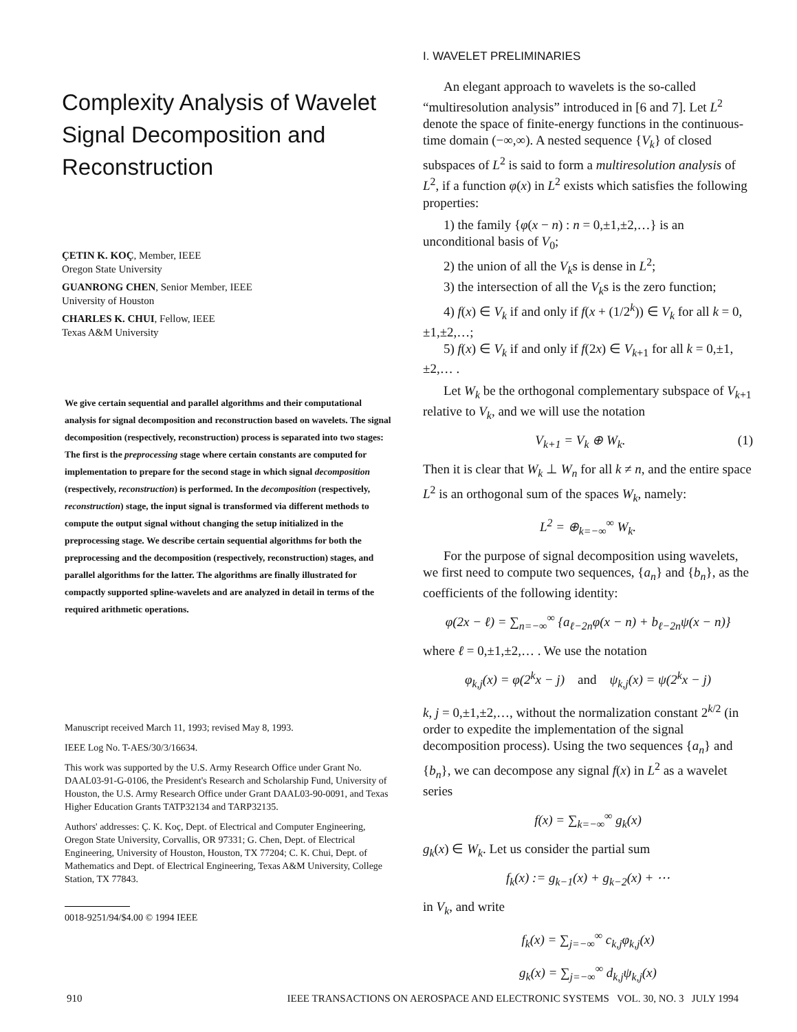Complexity Analysis of Wavelet Signal Decomposition and Reconstruction
ÇETIN K. KOÇ, Member, IEEE
Oregon State University
GUANRONG CHEN, Senior Member, IEEE
University of Houston
CHARLES K. CHUI, Fellow, IEEE
Texas A&M University
We give certain sequential and parallel algorithms and their computational analysis for signal decomposition and reconstruction based on wavelets. The signal decomposition (respectively, reconstruction) process is separated into two stages: The first is the preprocessing stage where certain constants are computed for implementation to prepare for the second stage in which signal decomposition (respectively, reconstruction) is performed. In the decomposition (respectively, reconstruction) stage, the input signal is transformed via different methods to compute the output signal without changing the setup initialized in the preprocessing stage. We describe certain sequential algorithms for both the preprocessing and the decomposition (respectively, reconstruction) stages, and parallel algorithms for the latter. The algorithms are finally illustrated for compactly supported spline-wavelets and are analyzed in detail in terms of the required arithmetic operations.
Manuscript received March 11, 1993; revised May 8, 1993.
IEEE Log No. T-AES/30/3/16634.
This work was supported by the U.S. Army Research Office under Grant No. DAAL03-91-G-0106, the President's Research and Scholarship Fund, University of Houston, the U.S. Army Research Office under Grant DAAL03-90-0091, and Texas Higher Education Grants TATP32134 and TARP32135.
Authors' addresses: Ç. K. Koç, Dept. of Electrical and Computer Engineering, Oregon State University, Corvallis, OR 97331; G. Chen, Dept. of Electrical Engineering, University of Houston, Houston, TX 77204; C. K. Chui, Dept. of Mathematics and Dept. of Electrical Engineering, Texas A&M University, College Station, TX 77843.
0018-9251/94/$4.00 © 1994 IEEE
I. WAVELET PRELIMINARIES
An elegant approach to wavelets is the so-called “multiresolution analysis” introduced in [6 and 7]. Let L<sup>2</sup> denote the space of finite-energy functions in the continuous-time domain (−∞,∞). A nested sequence {V<sub>k</sub>} of closed subspaces of L<sup>2</sup> is said to form a multiresolution analysis of L<sup>2</sup>, if a function φ(x) in L<sup>2</sup> exists which satisfies the following properties:
1) the family {φ(x − n) : n = 0,±1,±2,…} is an unconditional basis of V<sub>0</sub>;
2) the union of all the V<sub>k</sub>s is dense in L<sup>2</sup>;
3) the intersection of all the V<sub>k</sub>s is the zero function;
4) f(x) ∈ V<sub>k</sub> if and only if f(x + (1/2<sup>k</sup>)) ∈ V<sub>k</sub> for all k = 0,±1,±2,…;
5) f(x) ∈ V<sub>k</sub> if and only if f(2x) ∈ V<sub>k+1</sub> for all k = 0,±1,±2,… .
Let W<sub>k</sub> be the orthogonal complementary subspace of V<sub>k+1</sub> relative to V<sub>k</sub>, and we will use the notation
V<sub>k+1</sub> = V<sub>k</sub> ⊕ W<sub>k</sub>. (1)
Then it is clear that W<sub>k</sub> ⊥ W<sub>n</sub> for all k ≠ n, and the entire space L<sup>2</sup> is an orthogonal sum of the spaces W<sub>k</sub>, namely:
L<sup>2</sup> = ⊕<sub>k=−∞</sub><sup>∞</sup> W<sub>k</sub>.
For the purpose of signal decomposition using wavelets, we first need to compute two sequences, {a<sub>n</sub>} and {b<sub>n</sub>}, as the coefficients of the following identity:
φ(2x − ℓ) = ∑<sub>n=−∞</sub><sup>∞</sup> {a<sub>ℓ−2n</sub>φ(x − n) + b<sub>ℓ−2n</sub>ψ(x − n)}
where ℓ = 0,±1,±2,… . We use the notation
φ<sub>k,j</sub>(x) = φ(2<sup>k</sup>x − j) and ψ<sub>k,j</sub>(x) = ψ(2<sup>k</sup>x − j)
k, j = 0,±1,±2,…, without the normalization constant 2<sup>k/2</sup> (in order to expedite the implementation of the signal decomposition process). Using the two sequences {a<sub>n</sub>} and {b<sub>n</sub>}, we can decompose any signal f(x) in L<sup>2</sup> as a wavelet series
f(x) = ∑<sub>k=−∞</sub><sup>∞</sup> g<sub>k</sub>(x)
g<sub>k</sub>(x) ∈ W<sub>k</sub>. Let us consider the partial sum
f<sub>k</sub>(x) := g<sub>k−1</sub>(x) + g<sub>k−2</sub>(x) + ⋯
in V<sub>k</sub>, and write
f<sub>k</sub>(x) = ∑<sub>j=−∞</sub><sup>∞</sup> c<sub>k,j</sub>φ<sub>k,j</sub>(x)
g<sub>k</sub>(x) = ∑<sub>j=−∞</sub><sup>∞</sup> d<sub>k,j</sub>ψ<sub>k,j</sub>(x)
910 IEEE TRANSACTIONS ON AEROSPACE AND ELECTRONIC SYSTEMS VOL. 30, NO. 3 JULY 1994